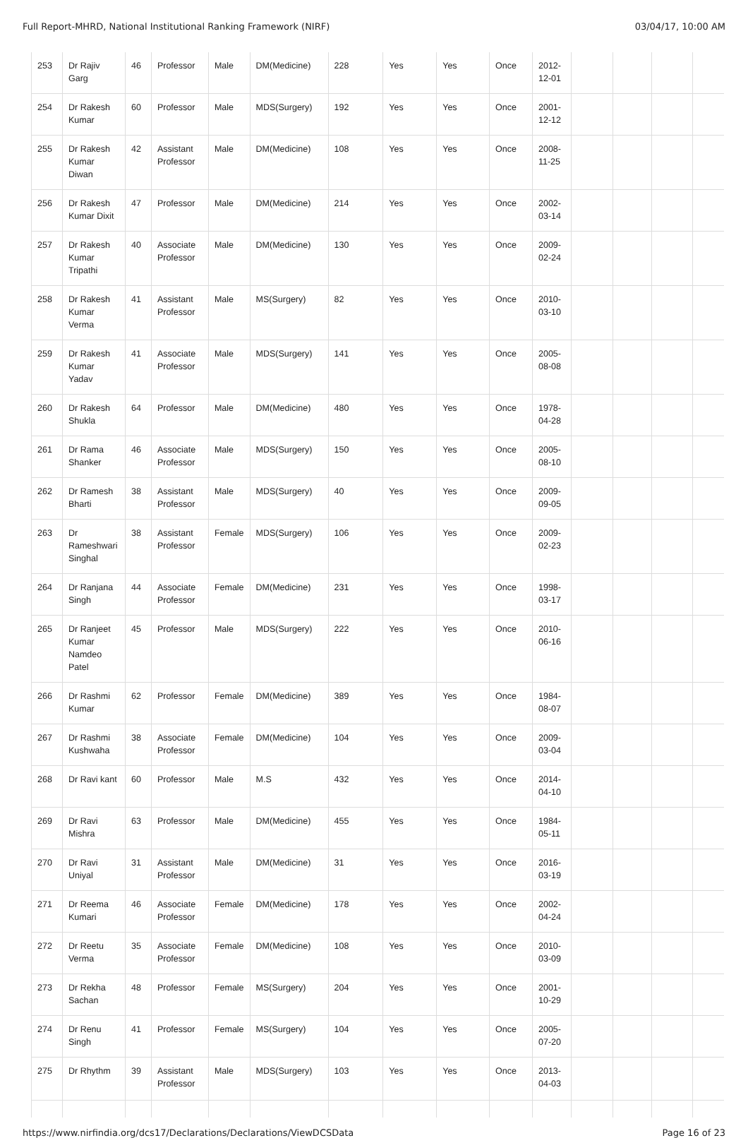Full Report-MHRD, National Institutional Ranking Framework (NIRF) 03/04/17, 10:00 AM
| 253 | Dr Rajiv Garg | 46 | Professor | Male | DM(Medicine) | 228 | Yes | Yes | Once | 2012-12-01 | | | | |
| 254 | Dr Rakesh Kumar | 60 | Professor | Male | MDS(Surgery) | 192 | Yes | Yes | Once | 2001-12-12 | | | | |
| 255 | Dr Rakesh Kumar Diwan | 42 | Assistant Professor | Male | DM(Medicine) | 108 | Yes | Yes | Once | 2008-11-25 | | | | |
| 256 | Dr Rakesh Kumar Dixit | 47 | Professor | Male | DM(Medicine) | 214 | Yes | Yes | Once | 2002-03-14 | | | | |
| 257 | Dr Rakesh Kumar Tripathi | 40 | Associate Professor | Male | DM(Medicine) | 130 | Yes | Yes | Once | 2009-02-24 | | | | |
| 258 | Dr Rakesh Kumar Verma | 41 | Assistant Professor | Male | MS(Surgery) | 82 | Yes | Yes | Once | 2010-03-10 | | | | |
| 259 | Dr Rakesh Kumar Yadav | 41 | Associate Professor | Male | MDS(Surgery) | 141 | Yes | Yes | Once | 2005-08-08 | | | | |
| 260 | Dr Rakesh Shukla | 64 | Professor | Male | DM(Medicine) | 480 | Yes | Yes | Once | 1978-04-28 | | | | |
| 261 | Dr Rama Shanker | 46 | Associate Professor | Male | MDS(Surgery) | 150 | Yes | Yes | Once | 2005-08-10 | | | | |
| 262 | Dr Ramesh Bharti | 38 | Assistant Professor | Male | MDS(Surgery) | 40 | Yes | Yes | Once | 2009-09-05 | | | | |
| 263 | Dr Rameshwari Singhal | 38 | Assistant Professor | Female | MDS(Surgery) | 106 | Yes | Yes | Once | 2009-02-23 | | | | |
| 264 | Dr Ranjana Singh | 44 | Associate Professor | Female | DM(Medicine) | 231 | Yes | Yes | Once | 1998-03-17 | | | | |
| 265 | Dr Ranjeet Kumar Namdeo Patel | 45 | Professor | Male | MDS(Surgery) | 222 | Yes | Yes | Once | 2010-06-16 | | | | |
| 266 | Dr Rashmi Kumar | 62 | Professor | Female | DM(Medicine) | 389 | Yes | Yes | Once | 1984-08-07 | | | | |
| 267 | Dr Rashmi Kushwaha | 38 | Associate Professor | Female | DM(Medicine) | 104 | Yes | Yes | Once | 2009-03-04 | | | | |
| 268 | Dr Ravi kant | 60 | Professor | Male | M.S | 432 | Yes | Yes | Once | 2014-04-10 | | | | |
| 269 | Dr Ravi Mishra | 63 | Professor | Male | DM(Medicine) | 455 | Yes | Yes | Once | 1984-05-11 | | | | |
| 270 | Dr Ravi Uniyal | 31 | Assistant Professor | Male | DM(Medicine) | 31 | Yes | Yes | Once | 2016-03-19 | | | | |
| 271 | Dr Reema Kumari | 46 | Associate Professor | Female | DM(Medicine) | 178 | Yes | Yes | Once | 2002-04-24 | | | | |
| 272 | Dr Reetu Verma | 35 | Associate Professor | Female | DM(Medicine) | 108 | Yes | Yes | Once | 2010-03-09 | | | | |
| 273 | Dr Rekha Sachan | 48 | Professor | Female | MS(Surgery) | 204 | Yes | Yes | Once | 2001-10-29 | | | | |
| 274 | Dr Renu Singh | 41 | Professor | Female | MS(Surgery) | 104 | Yes | Yes | Once | 2005-07-20 | | | | |
| 275 | Dr Rhythm | 39 | Assistant Professor | Male | MDS(Surgery) | 103 | Yes | Yes | Once | 2013-04-03 | | | | |
https://www.nirfindia.org/dcs17/Declarations/Declarations/ViewDCSData Page 16 of 23